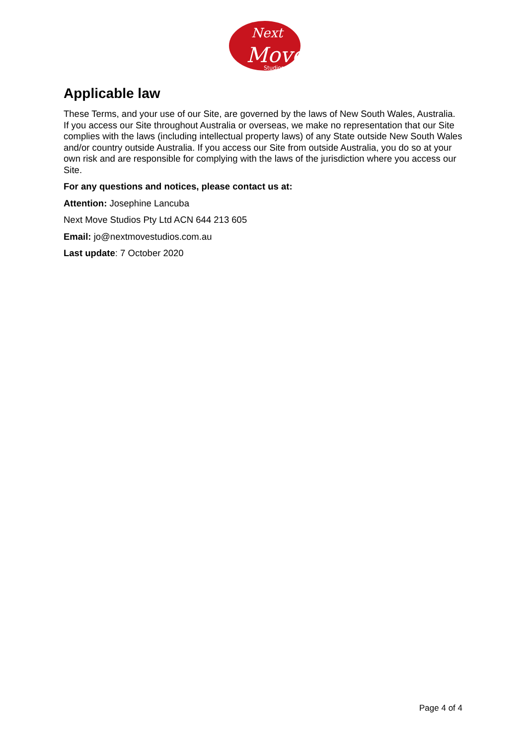Next
Move
Studios
Applicable law
These Terms, and your use of our Site, are governed by the laws of New South Wales, Australia. If you access our Site throughout Australia or overseas, we make no representation that our Site complies with the laws (including intellectual property laws) of any State outside New South Wales and/or country outside Australia. If you access our Site from outside Australia, you do so at your own risk and are responsible for complying with the laws of the jurisdiction where you access our Site.
For any questions and notices, please contact us at:
Attention: Josephine Lancuba
Next Move Studios Pty Ltd ACN 644 213 605
Email: jo@nextmovestudios.com.au
Last update: 7 October 2020
Page 4 of 4